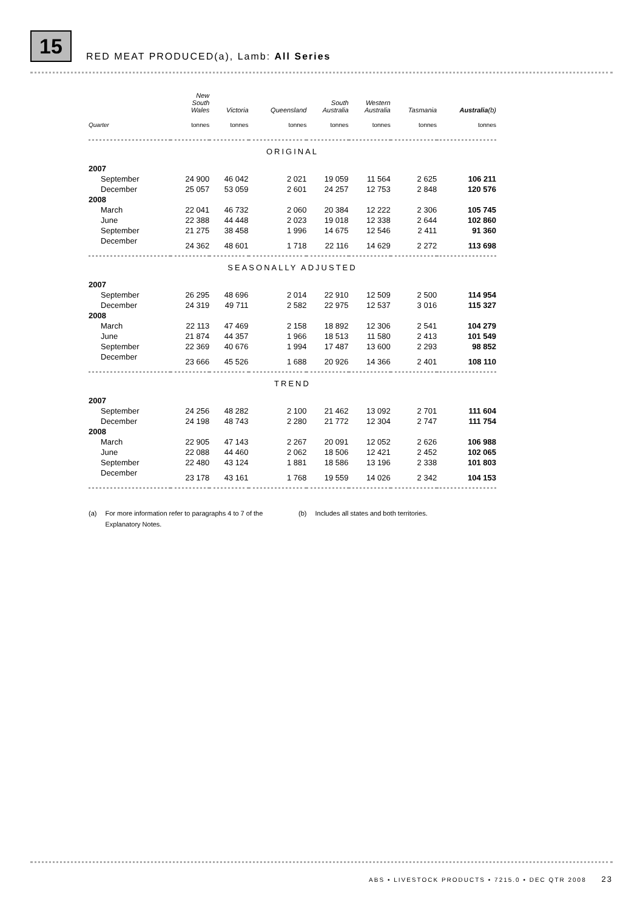15
RED MEAT PRODUCED(a), Lamb: All Series
| | New South Wales | Victoria | Queensland | South Australia | Western Australia | Tasmania | Australia (b) |
| --- | --- | --- | --- | --- | --- | --- | --- |
| Quarter | tonnes | tonnes | tonnes | tonnes | tonnes | tonnes | tonnes |
| ORIGINAL | | | | | | | |
| 2007 | | | | | | | |
| September | 24 900 | 46 042 | 2 021 | 19 059 | 11 564 | 2 625 | 106 211 |
| December | 25 057 | 53 059 | 2 601 | 24 257 | 12 753 | 2 848 | 120 576 |
| 2008 | | | | | | | |
| March | 22 041 | 46 732 | 2 060 | 20 384 | 12 222 | 2 306 | 105 745 |
| June | 22 388 | 44 448 | 2 023 | 19 018 | 12 338 | 2 644 | 102 860 |
| September | 21 275 | 38 458 | 1 996 | 14 675 | 12 546 | 2 411 | 91 360 |
| December | 24 362 | 48 601 | 1 718 | 22 116 | 14 629 | 2 272 | 113 698 |
| SEASONALLY ADJUSTED | | | | | | | |
| 2007 | | | | | | | |
| September | 26 295 | 48 696 | 2 014 | 22 910 | 12 509 | 2 500 | 114 954 |
| December | 24 319 | 49 711 | 2 582 | 22 975 | 12 537 | 3 016 | 115 327 |
| 2008 | | | | | | | |
| March | 22 113 | 47 469 | 2 158 | 18 892 | 12 306 | 2 541 | 104 279 |
| June | 21 874 | 44 357 | 1 966 | 18 513 | 11 580 | 2 413 | 101 549 |
| September | 22 369 | 40 676 | 1 994 | 17 487 | 13 600 | 2 293 | 98 852 |
| December | 23 666 | 45 526 | 1 688 | 20 926 | 14 366 | 2 401 | 108 110 |
| TREND | | | | | | | |
| 2007 | | | | | | | |
| September | 24 256 | 48 282 | 2 100 | 21 462 | 13 092 | 2 701 | 111 604 |
| December | 24 198 | 48 743 | 2 280 | 21 772 | 12 304 | 2 747 | 111 754 |
| 2008 | | | | | | | |
| March | 22 905 | 47 143 | 2 267 | 20 091 | 12 052 | 2 626 | 106 988 |
| June | 22 088 | 44 460 | 2 062 | 18 506 | 12 421 | 2 452 | 102 065 |
| September | 22 480 | 43 124 | 1 881 | 18 586 | 13 196 | 2 338 | 101 803 |
| December | 23 178 | 43 161 | 1 768 | 19 559 | 14 026 | 2 342 | 104 153 |
(a) For more information refer to paragraphs 4 to 7 of the Explanatory Notes.
(b) Includes all states and both territories.
ABS • LIVESTOCK PRODUCTS • 7215.0 • DEC QTR 2008 23